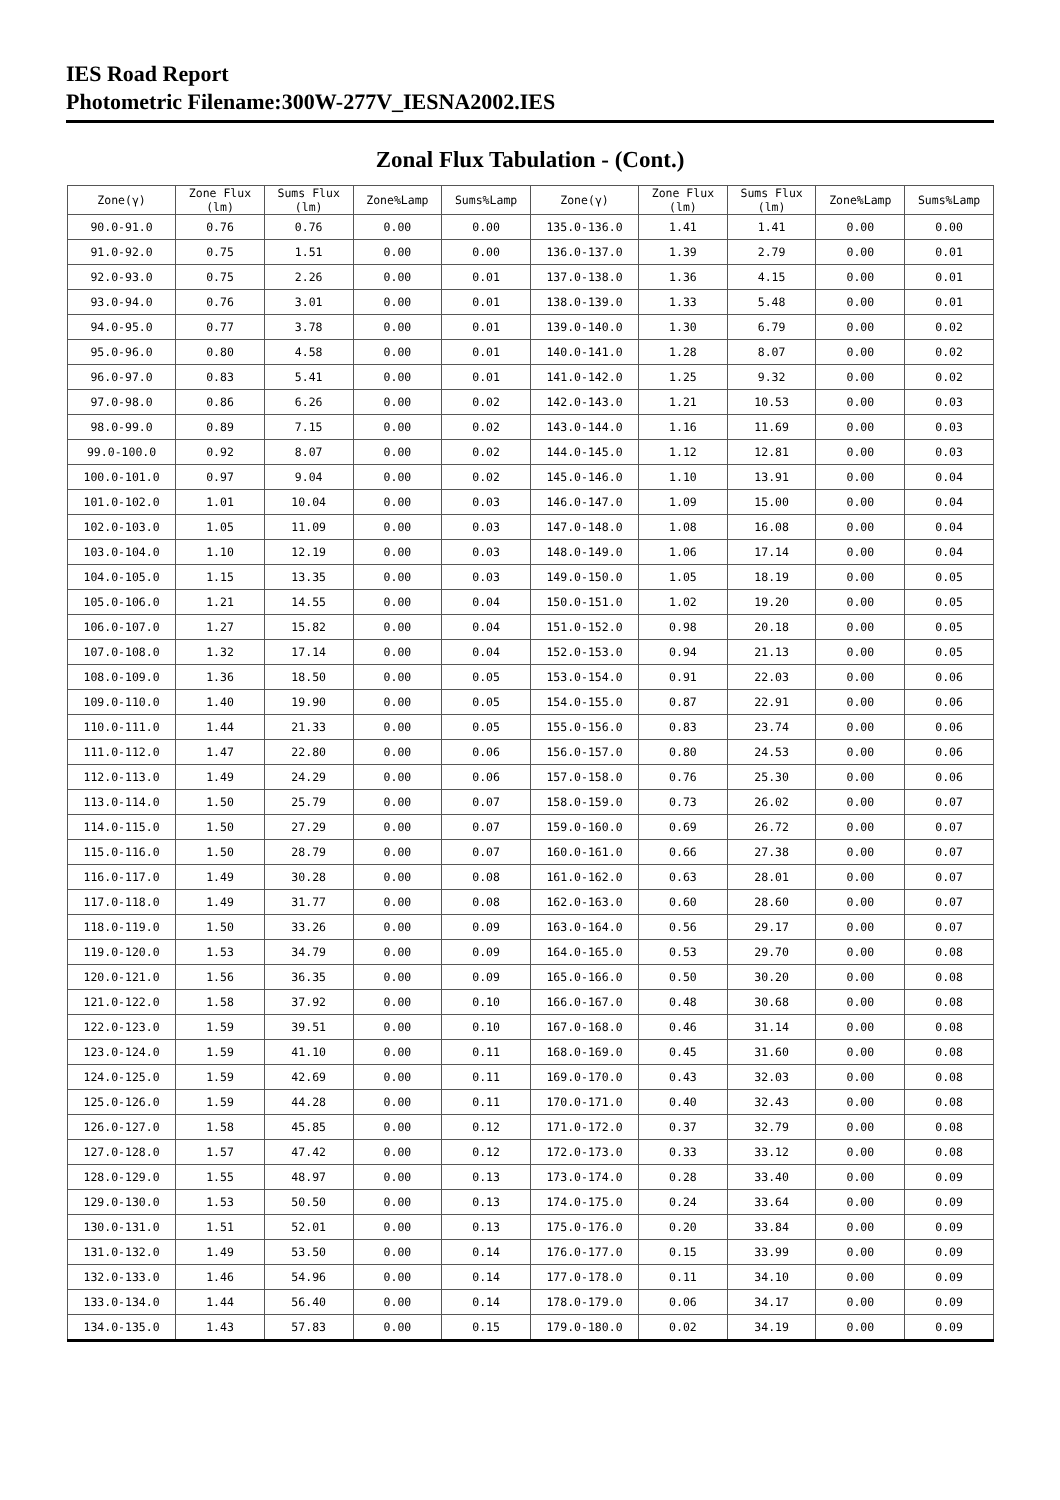IES Road Report
Photometric Filename:300W-277V_IESNA2002.IES
Zonal Flux Tabulation - (Cont.)
| Zone(γ) | Zone Flux (lm) | Sums Flux (lm) | Zone%Lamp | Sums%Lamp | Zone(γ) | Zone Flux (lm) | Sums Flux (lm) | Zone%Lamp | Sums%Lamp |
| --- | --- | --- | --- | --- | --- | --- | --- | --- | --- |
| 90.0-91.0 | 0.76 | 0.76 | 0.00 | 0.00 | 135.0-136.0 | 1.41 | 1.41 | 0.00 | 0.00 |
| 91.0-92.0 | 0.75 | 1.51 | 0.00 | 0.00 | 136.0-137.0 | 1.39 | 2.79 | 0.00 | 0.01 |
| 92.0-93.0 | 0.75 | 2.26 | 0.00 | 0.01 | 137.0-138.0 | 1.36 | 4.15 | 0.00 | 0.01 |
| 93.0-94.0 | 0.76 | 3.01 | 0.00 | 0.01 | 138.0-139.0 | 1.33 | 5.48 | 0.00 | 0.01 |
| 94.0-95.0 | 0.77 | 3.78 | 0.00 | 0.01 | 139.0-140.0 | 1.30 | 6.79 | 0.00 | 0.02 |
| 95.0-96.0 | 0.80 | 4.58 | 0.00 | 0.01 | 140.0-141.0 | 1.28 | 8.07 | 0.00 | 0.02 |
| 96.0-97.0 | 0.83 | 5.41 | 0.00 | 0.01 | 141.0-142.0 | 1.25 | 9.32 | 0.00 | 0.02 |
| 97.0-98.0 | 0.86 | 6.26 | 0.00 | 0.02 | 142.0-143.0 | 1.21 | 10.53 | 0.00 | 0.03 |
| 98.0-99.0 | 0.89 | 7.15 | 0.00 | 0.02 | 143.0-144.0 | 1.16 | 11.69 | 0.00 | 0.03 |
| 99.0-100.0 | 0.92 | 8.07 | 0.00 | 0.02 | 144.0-145.0 | 1.12 | 12.81 | 0.00 | 0.03 |
| 100.0-101.0 | 0.97 | 9.04 | 0.00 | 0.02 | 145.0-146.0 | 1.10 | 13.91 | 0.00 | 0.04 |
| 101.0-102.0 | 1.01 | 10.04 | 0.00 | 0.03 | 146.0-147.0 | 1.09 | 15.00 | 0.00 | 0.04 |
| 102.0-103.0 | 1.05 | 11.09 | 0.00 | 0.03 | 147.0-148.0 | 1.08 | 16.08 | 0.00 | 0.04 |
| 103.0-104.0 | 1.10 | 12.19 | 0.00 | 0.03 | 148.0-149.0 | 1.06 | 17.14 | 0.00 | 0.04 |
| 104.0-105.0 | 1.15 | 13.35 | 0.00 | 0.03 | 149.0-150.0 | 1.05 | 18.19 | 0.00 | 0.05 |
| 105.0-106.0 | 1.21 | 14.55 | 0.00 | 0.04 | 150.0-151.0 | 1.02 | 19.20 | 0.00 | 0.05 |
| 106.0-107.0 | 1.27 | 15.82 | 0.00 | 0.04 | 151.0-152.0 | 0.98 | 20.18 | 0.00 | 0.05 |
| 107.0-108.0 | 1.32 | 17.14 | 0.00 | 0.04 | 152.0-153.0 | 0.94 | 21.13 | 0.00 | 0.05 |
| 108.0-109.0 | 1.36 | 18.50 | 0.00 | 0.05 | 153.0-154.0 | 0.91 | 22.03 | 0.00 | 0.06 |
| 109.0-110.0 | 1.40 | 19.90 | 0.00 | 0.05 | 154.0-155.0 | 0.87 | 22.91 | 0.00 | 0.06 |
| 110.0-111.0 | 1.44 | 21.33 | 0.00 | 0.05 | 155.0-156.0 | 0.83 | 23.74 | 0.00 | 0.06 |
| 111.0-112.0 | 1.47 | 22.80 | 0.00 | 0.06 | 156.0-157.0 | 0.80 | 24.53 | 0.00 | 0.06 |
| 112.0-113.0 | 1.49 | 24.29 | 0.00 | 0.06 | 157.0-158.0 | 0.76 | 25.30 | 0.00 | 0.06 |
| 113.0-114.0 | 1.50 | 25.79 | 0.00 | 0.07 | 158.0-159.0 | 0.73 | 26.02 | 0.00 | 0.07 |
| 114.0-115.0 | 1.50 | 27.29 | 0.00 | 0.07 | 159.0-160.0 | 0.69 | 26.72 | 0.00 | 0.07 |
| 115.0-116.0 | 1.50 | 28.79 | 0.00 | 0.07 | 160.0-161.0 | 0.66 | 27.38 | 0.00 | 0.07 |
| 116.0-117.0 | 1.49 | 30.28 | 0.00 | 0.08 | 161.0-162.0 | 0.63 | 28.01 | 0.00 | 0.07 |
| 117.0-118.0 | 1.49 | 31.77 | 0.00 | 0.08 | 162.0-163.0 | 0.60 | 28.60 | 0.00 | 0.07 |
| 118.0-119.0 | 1.50 | 33.26 | 0.00 | 0.09 | 163.0-164.0 | 0.56 | 29.17 | 0.00 | 0.07 |
| 119.0-120.0 | 1.53 | 34.79 | 0.00 | 0.09 | 164.0-165.0 | 0.53 | 29.70 | 0.00 | 0.08 |
| 120.0-121.0 | 1.56 | 36.35 | 0.00 | 0.09 | 165.0-166.0 | 0.50 | 30.20 | 0.00 | 0.08 |
| 121.0-122.0 | 1.58 | 37.92 | 0.00 | 0.10 | 166.0-167.0 | 0.48 | 30.68 | 0.00 | 0.08 |
| 122.0-123.0 | 1.59 | 39.51 | 0.00 | 0.10 | 167.0-168.0 | 0.46 | 31.14 | 0.00 | 0.08 |
| 123.0-124.0 | 1.59 | 41.10 | 0.00 | 0.11 | 168.0-169.0 | 0.45 | 31.60 | 0.00 | 0.08 |
| 124.0-125.0 | 1.59 | 42.69 | 0.00 | 0.11 | 169.0-170.0 | 0.43 | 32.03 | 0.00 | 0.08 |
| 125.0-126.0 | 1.59 | 44.28 | 0.00 | 0.11 | 170.0-171.0 | 0.40 | 32.43 | 0.00 | 0.08 |
| 126.0-127.0 | 1.58 | 45.85 | 0.00 | 0.12 | 171.0-172.0 | 0.37 | 32.79 | 0.00 | 0.08 |
| 127.0-128.0 | 1.57 | 47.42 | 0.00 | 0.12 | 172.0-173.0 | 0.33 | 33.12 | 0.00 | 0.08 |
| 128.0-129.0 | 1.55 | 48.97 | 0.00 | 0.13 | 173.0-174.0 | 0.28 | 33.40 | 0.00 | 0.09 |
| 129.0-130.0 | 1.53 | 50.50 | 0.00 | 0.13 | 174.0-175.0 | 0.24 | 33.64 | 0.00 | 0.09 |
| 130.0-131.0 | 1.51 | 52.01 | 0.00 | 0.13 | 175.0-176.0 | 0.20 | 33.84 | 0.00 | 0.09 |
| 131.0-132.0 | 1.49 | 53.50 | 0.00 | 0.14 | 176.0-177.0 | 0.15 | 33.99 | 0.00 | 0.09 |
| 132.0-133.0 | 1.46 | 54.96 | 0.00 | 0.14 | 177.0-178.0 | 0.11 | 34.10 | 0.00 | 0.09 |
| 133.0-134.0 | 1.44 | 56.40 | 0.00 | 0.14 | 178.0-179.0 | 0.06 | 34.17 | 0.00 | 0.09 |
| 134.0-135.0 | 1.43 | 57.83 | 0.00 | 0.15 | 179.0-180.0 | 0.02 | 34.19 | 0.00 | 0.09 |